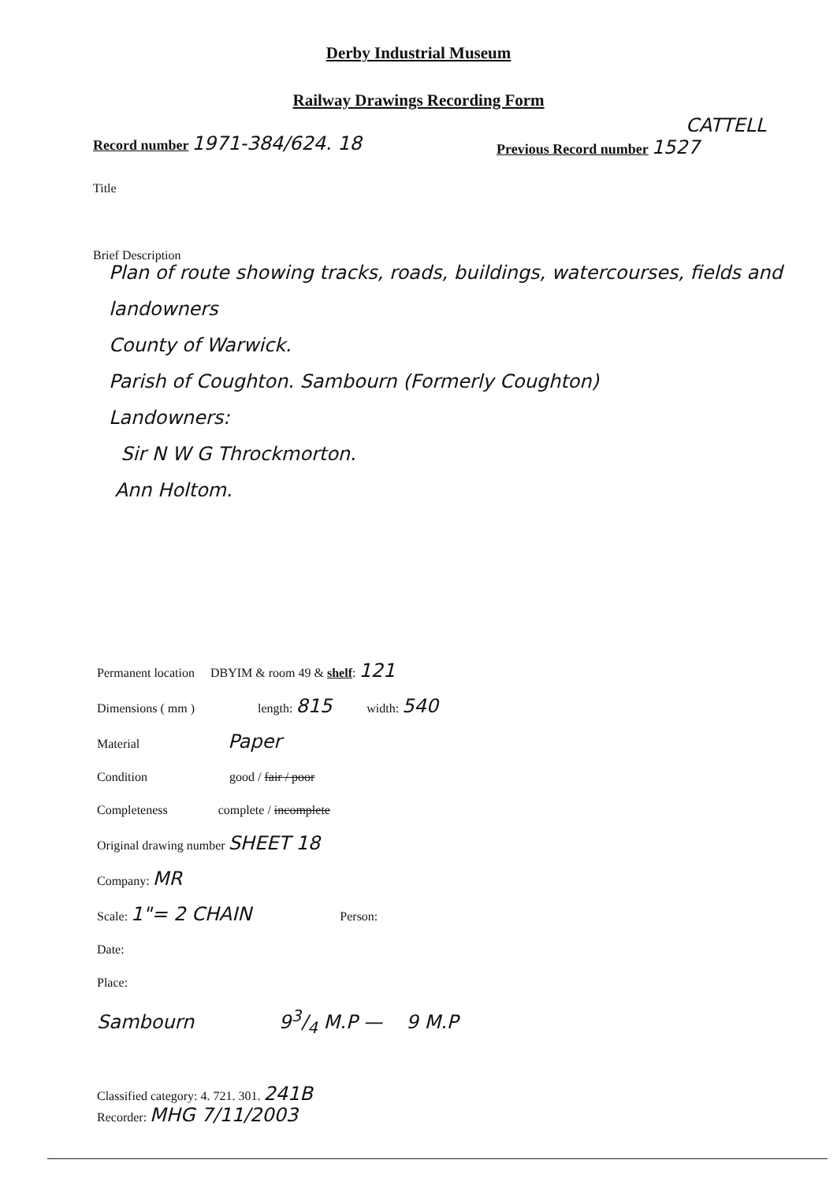Derby Industrial Museum
Railway Drawings Recording Form
Record number 1971-384/624. 18
CATTELL
Previous Record number 1527
Title
Brief Description
Plan of route showing tracks, roads, buildings, watercourses, fields and landowners
County of Warwick.
Parish of Coughton. Sambourn (Formerly Coughton)
Landowners:
Sir N W G Throckmorton.
Ann Holtom.
Permanent location DBYIM & room 49 & shelf: 121
Dimensions ( mm ) length: 815 width: 540
Material Paper
Condition good / fair / poor
Completeness complete / incomplete
Original drawing number SHEET 18
Company: MR
Scale: 1"= 2 CHAIN Person:
Date:
Place:
Sambourn 93/4 M.P — 9 M.P
Classified category: 4. 721. 301. 241B
Recorder: MHG 7/11/2003